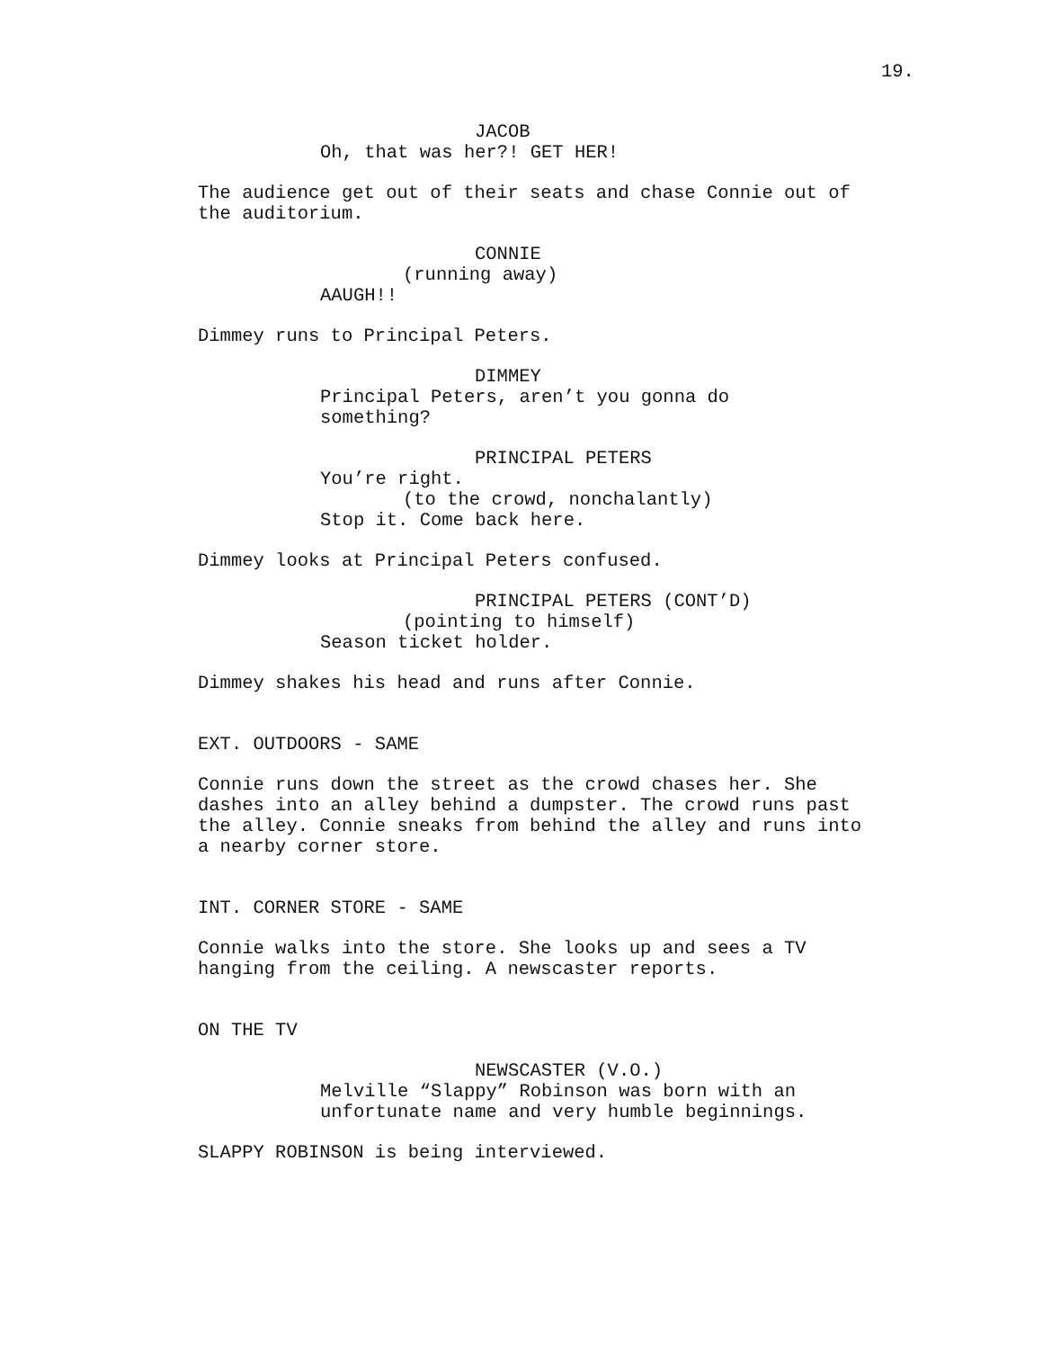19.
JACOB
Oh, that was her?! GET HER!
The audience get out of their seats and chase Connie out of the auditorium.
CONNIE
(running away)
AAUGH!!
Dimmey runs to Principal Peters.
DIMMEY
Principal Peters, aren’t you gonna do something?
PRINCIPAL PETERS
You’re right.
(to the crowd, nonchalantly)
Stop it. Come back here.
Dimmey looks at Principal Peters confused.
PRINCIPAL PETERS (CONT’D)
(pointing to himself)
Season ticket holder.
Dimmey shakes his head and runs after Connie.
EXT. OUTDOORS - SAME
Connie runs down the street as the crowd chases her. She dashes into an alley behind a dumpster. The crowd runs past the alley. Connie sneaks from behind the alley and runs into a nearby corner store.
INT. CORNER STORE - SAME
Connie walks into the store. She looks up and sees a TV hanging from the ceiling. A newscaster reports.
ON THE TV
NEWSCASTER (V.O.)
Melville “Slappy” Robinson was born with an unfortunate name and very humble beginnings.
SLAPPY ROBINSON is being interviewed.